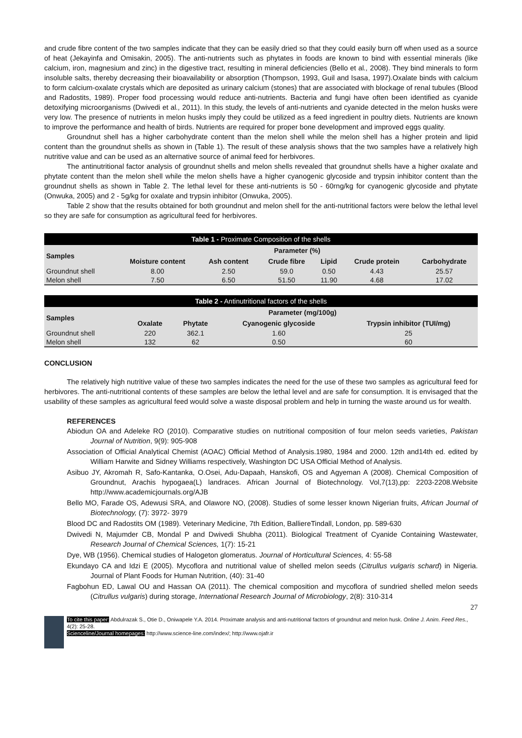and crude fibre content of the two samples indicate that they can be easily dried so that they could easily burn off when used as a source of heat (Jekayinfa and Omisakin, 2005). The anti-nutrients such as phytates in foods are known to bind with essential minerals (like calcium, iron, magnesium and zinc) in the digestive tract, resulting in mineral deficiencies (Bello et al., 2008). They bind minerals to form insoluble salts, thereby decreasing their bioavailability or absorption (Thompson, 1993, Guil and Isasa, 1997).Oxalate binds with calcium to form calcium-oxalate crystals which are deposited as urinary calcium (stones) that are associated with blockage of renal tubules (Blood and Radostits, 1989). Proper food processing would reduce anti-nutrients. Bacteria and fungi have often been identified as cyanide detoxifying microorganisms (Dwivedi et al., 2011). In this study, the levels of anti-nutrients and cyanide detected in the melon husks were very low. The presence of nutrients in melon husks imply they could be utilized as a feed ingredient in poultry diets. Nutrients are known to improve the performance and health of birds. Nutrients are required for proper bone development and improved eggs quality.
Groundnut shell has a higher carbohydrate content than the melon shell while the melon shell has a higher protein and lipid content than the groundnut shells as shown in (Table 1). The result of these analysis shows that the two samples have a relatively high nutritive value and can be used as an alternative source of animal feed for herbivores.
The antinutritional factor analysis of groundnut shells and melon shells revealed that groundnut shells have a higher oxalate and phytate content than the melon shell while the melon shells have a higher cyanogenic glycoside and trypsin inhibitor content than the groundnut shells as shown in Table 2. The lethal level for these anti-nutrients is 50 - 60rng/kg for cyanogenic glycoside and phytate (Onwuka, 2005) and 2 - 5g/kg for oxalate and trypsin inhibitor (Onwuka, 2005).
Table 2 show that the results obtained for both groundnut and melon shell for the anti-nutritional factors were below the lethal level so they are safe for consumption as agricultural feed for herbivores.
| Table 1 - Proximate Composition of the shells | | | | | | |
| Samples | Parameter (%) | | | | | |
| | Moisture content | Ash content | Crude fibre | Lipid | Crude protein | Carbohydrate |
| Groundnut shell | 8.00 | 2.50 | 59.0 | 0.50 | 4.43 | 25.57 |
| Melon shell | 7.50 | 6.50 | 51.50 | 11.90 | 4.68 | 17.02 |
| Table 2 - Antinutritional factors of the shells | | | | |
| Samples | Parameter (mg/100g) | | | |
| | Oxalate | Phytate | Cyanogenic glycoside | Trypsin inhibitor (TUI/mg) |
| Groundnut shell | 220 | 362.1 | 1.60 | 25 |
| Melon shell | 132 | 62 | 0.50 | 60 |
CONCLUSION
The relatively high nutritive value of these two samples indicates the need for the use of these two samples as agricultural feed for herbivores. The anti-nutritional contents of these samples are below the lethal level and are safe for consumption. It is envisaged that the usability of these samples as agricultural feed would solve a waste disposal problem and help in turning the waste around us for wealth.
REFERENCES
Abiodun OA and Adeleke RO (2010). Comparative studies on nutritional composition of four melon seeds varieties, Pakistan Journal of Nutrition, 9(9): 905-908
Association of Official Analytical Chemist (AOAC) Official Method of Analysis.1980, 1984 and 2000. 12th and14th ed. edited by William Harwite and Sidney Williams respectively, Washington DC USA Official Method of Analysis.
Asibuo JY, Akromah R, Safo-Kantanka, O.Osei, Adu-Dapaah, Hanskofi, OS and Agyeman A (2008). Chemical Composition of Groundnut, Arachis hypogaea(L) landraces. African Journal of Biotechnology. Vol,7(13),pp: 2203-2208.Website http://www.academicjournals.org/AJB
Bello MO, Farade OS, Adewusi SRA, and Olawore NO, (2008). Studies of some lesser known Nigerian fruits, African Journal of Biotechnology, (7): 3972- 3979
Blood DC and Radostits OM (1989). Veterinary Medicine, 7th Edition, BalliereTindall, London, pp. 589-630
Dwivedi N, Majumder CB, Mondal P and Dwivedi Shubha (2011). Biological Treatment of Cyanide Containing Wastewater, Research Journal of Chemical Sciences, 1(7): 15-21
Dye, WB (1956). Chemical studies of Halogeton glomeratus. Journal of Horticultural Sciences, 4: 55-58
Ekundayo CA and Idzi E (2005). Mycoflora and nutritional value of shelled melon seeds (Citrullus vulgaris schard) in Nigeria. Journal of Plant Foods for Human Nutrition, (40): 31-40
Fagbohun ED, Lawal OU and Hassan OA (2011). The chemical composition and mycoflora of sundried shelled melon seeds (Citrullus vulgaris) during storage, International Research Journal of Microbiology, 2(8): 310-314
27
To cite this paper: Abdulrazak S., Otie D., Oniwapele Y.A. 2014. Proximate analysis and anti-nutritional factors of groundnut and melon husk. Online J. Anim. Feed Res., 4(2): 25-28.
Scienceline/Journal homepages: http://www.science-line.com/index/; http://www.ojafr.ir